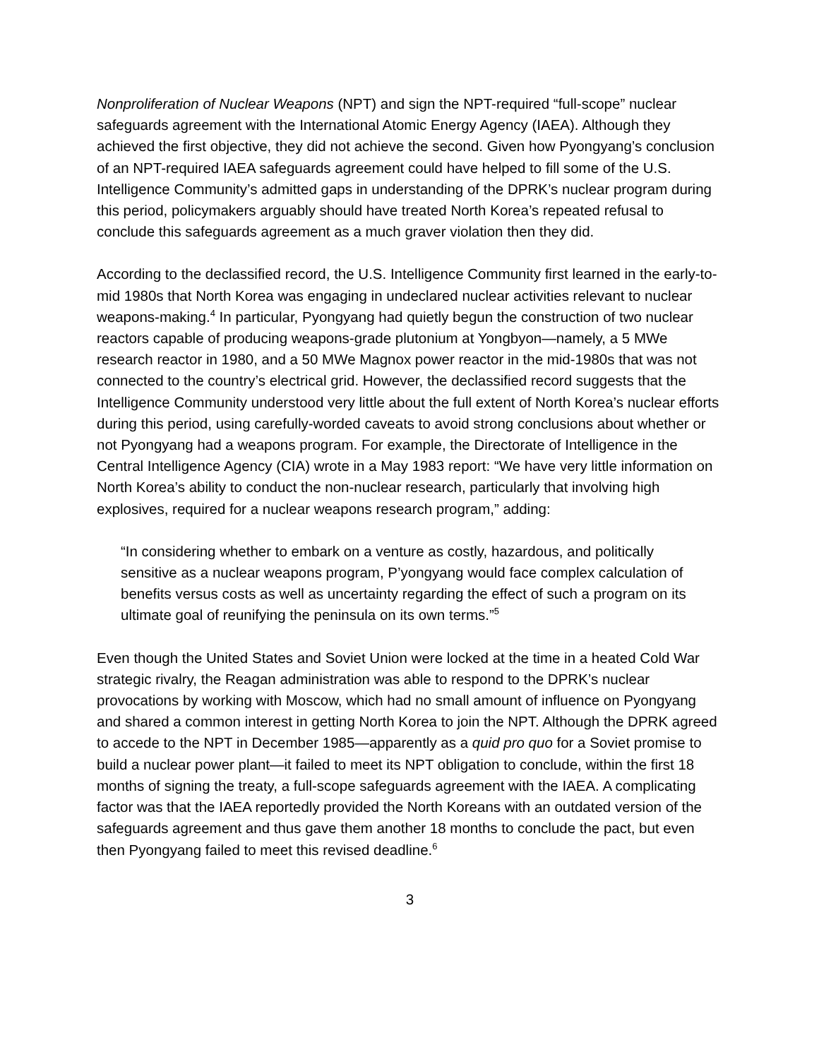Nonproliferation of Nuclear Weapons (NPT) and sign the NPT-required “full-scope” nuclear safeguards agreement with the International Atomic Energy Agency (IAEA). Although they achieved the first objective, they did not achieve the second. Given how Pyongyang’s conclusion of an NPT-required IAEA safeguards agreement could have helped to fill some of the U.S. Intelligence Community’s admitted gaps in understanding of the DPRK’s nuclear program during this period, policymakers arguably should have treated North Korea’s repeated refusal to conclude this safeguards agreement as a much graver violation then they did.
According to the declassified record, the U.S. Intelligence Community first learned in the early-to-mid 1980s that North Korea was engaging in undeclared nuclear activities relevant to nuclear weapons-making.<sup>4</sup> In particular, Pyongyang had quietly begun the construction of two nuclear reactors capable of producing weapons-grade plutonium at Yongbyon—namely, a 5 MWe research reactor in 1980, and a 50 MWe Magnox power reactor in the mid-1980s that was not connected to the country’s electrical grid. However, the declassified record suggests that the Intelligence Community understood very little about the full extent of North Korea’s nuclear efforts during this period, using carefully-worded caveats to avoid strong conclusions about whether or not Pyongyang had a weapons program. For example, the Directorate of Intelligence in the Central Intelligence Agency (CIA) wrote in a May 1983 report: “We have very little information on North Korea’s ability to conduct the non-nuclear research, particularly that involving high explosives, required for a nuclear weapons research program,” adding:
“In considering whether to embark on a venture as costly, hazardous, and politically sensitive as a nuclear weapons program, P’yongyang would face complex calculation of benefits versus costs as well as uncertainty regarding the effect of such a program on its ultimate goal of reunifying the peninsula on its own terms.”<sup>5</sup>
Even though the United States and Soviet Union were locked at the time in a heated Cold War strategic rivalry, the Reagan administration was able to respond to the DPRK’s nuclear provocations by working with Moscow, which had no small amount of influence on Pyongyang and shared a common interest in getting North Korea to join the NPT. Although the DPRK agreed to accede to the NPT in December 1985—apparently as a quid pro quo for a Soviet promise to build a nuclear power plant—it failed to meet its NPT obligation to conclude, within the first 18 months of signing the treaty, a full-scope safeguards agreement with the IAEA. A complicating factor was that the IAEA reportedly provided the North Koreans with an outdated version of the safeguards agreement and thus gave them another 18 months to conclude the pact, but even then Pyongyang failed to meet this revised deadline.<sup>6</sup>
3